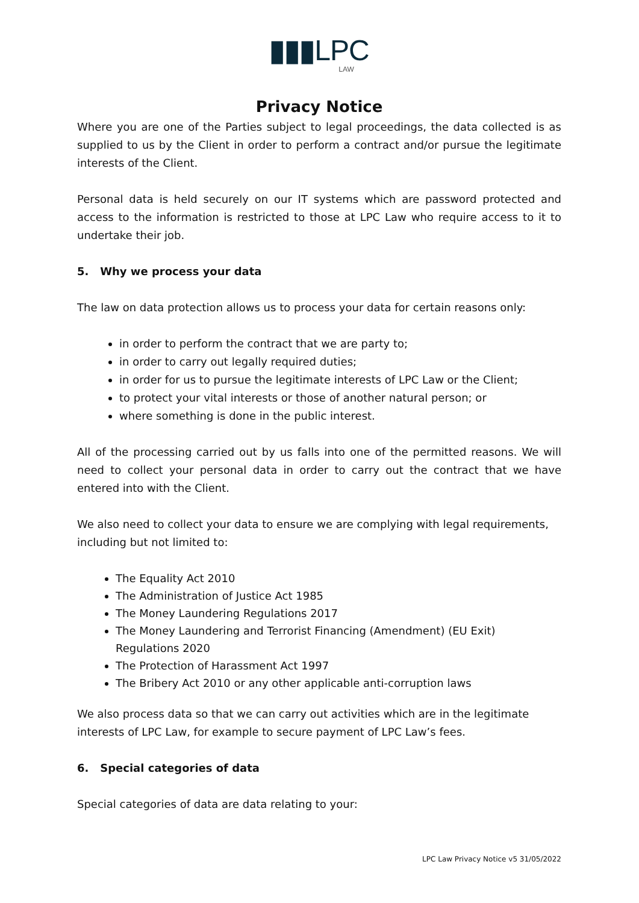▮▮▮LPC
LAW
Privacy Notice
Where you are one of the Parties subject to legal proceedings, the data collected is as supplied to us by the Client in order to perform a contract and/or pursue the legitimate interests of the Client.
Personal data is held securely on our IT systems which are password protected and access to the information is restricted to those at LPC Law who require access to it to undertake their job.
5. Why we process your data
The law on data protection allows us to process your data for certain reasons only:
in order to perform the contract that we are party to;
in order to carry out legally required duties;
in order for us to pursue the legitimate interests of LPC Law or the Client;
to protect your vital interests or those of another natural person; or
where something is done in the public interest.
All of the processing carried out by us falls into one of the permitted reasons. We will need to collect your personal data in order to carry out the contract that we have entered into with the Client.
We also need to collect your data to ensure we are complying with legal requirements, including but not limited to:
The Equality Act 2010
The Administration of Justice Act 1985
The Money Laundering Regulations 2017
The Money Laundering and Terrorist Financing (Amendment) (EU Exit) Regulations 2020
The Protection of Harassment Act 1997
The Bribery Act 2010 or any other applicable anti-corruption laws
We also process data so that we can carry out activities which are in the legitimate interests of LPC Law, for example to secure payment of LPC Law’s fees.
6. Special categories of data
Special categories of data are data relating to your:
LPC Law Privacy Notice v5 31/05/2022